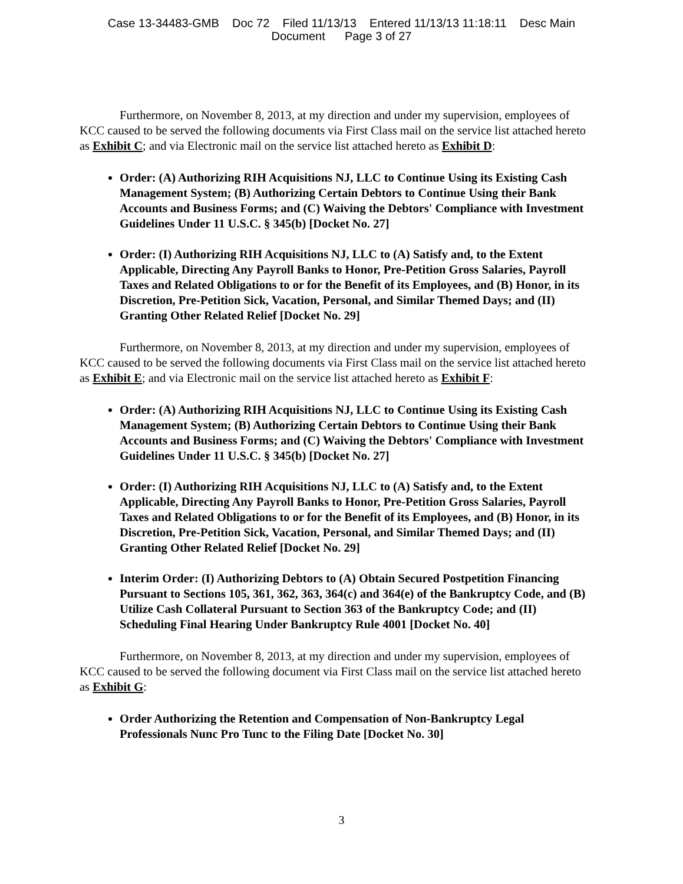Case 13-34483-GMB Doc 72 Filed 11/13/13 Entered 11/13/13 11:18:11 Desc Main
Document Page 3 of 27
Furthermore, on November 8, 2013, at my direction and under my supervision, employees of KCC caused to be served the following documents via First Class mail on the service list attached hereto as Exhibit C; and via Electronic mail on the service list attached hereto as Exhibit D:
Order: (A) Authorizing RIH Acquisitions NJ, LLC to Continue Using its Existing Cash Management System; (B) Authorizing Certain Debtors to Continue Using their Bank Accounts and Business Forms; and (C) Waiving the Debtors' Compliance with Investment Guidelines Under 11 U.S.C. § 345(b) [Docket No. 27]
Order: (I) Authorizing RIH Acquisitions NJ, LLC to (A) Satisfy and, to the Extent Applicable, Directing Any Payroll Banks to Honor, Pre-Petition Gross Salaries, Payroll Taxes and Related Obligations to or for the Benefit of its Employees, and (B) Honor, in its Discretion, Pre-Petition Sick, Vacation, Personal, and Similar Themed Days; and (II) Granting Other Related Relief [Docket No. 29]
Furthermore, on November 8, 2013, at my direction and under my supervision, employees of KCC caused to be served the following documents via First Class mail on the service list attached hereto as Exhibit E; and via Electronic mail on the service list attached hereto as Exhibit F:
Order: (A) Authorizing RIH Acquisitions NJ, LLC to Continue Using its Existing Cash Management System; (B) Authorizing Certain Debtors to Continue Using their Bank Accounts and Business Forms; and (C) Waiving the Debtors' Compliance with Investment Guidelines Under 11 U.S.C. § 345(b) [Docket No. 27]
Order: (I) Authorizing RIH Acquisitions NJ, LLC to (A) Satisfy and, to the Extent Applicable, Directing Any Payroll Banks to Honor, Pre-Petition Gross Salaries, Payroll Taxes and Related Obligations to or for the Benefit of its Employees, and (B) Honor, in its Discretion, Pre-Petition Sick, Vacation, Personal, and Similar Themed Days; and (II) Granting Other Related Relief [Docket No. 29]
Interim Order: (I) Authorizing Debtors to (A) Obtain Secured Postpetition Financing Pursuant to Sections 105, 361, 362, 363, 364(c) and 364(e) of the Bankruptcy Code, and (B) Utilize Cash Collateral Pursuant to Section 363 of the Bankruptcy Code; and (II) Scheduling Final Hearing Under Bankruptcy Rule 4001 [Docket No. 40]
Furthermore, on November 8, 2013, at my direction and under my supervision, employees of KCC caused to be served the following document via First Class mail on the service list attached hereto as Exhibit G:
Order Authorizing the Retention and Compensation of Non-Bankruptcy Legal Professionals Nunc Pro Tunc to the Filing Date [Docket No. 30]
3